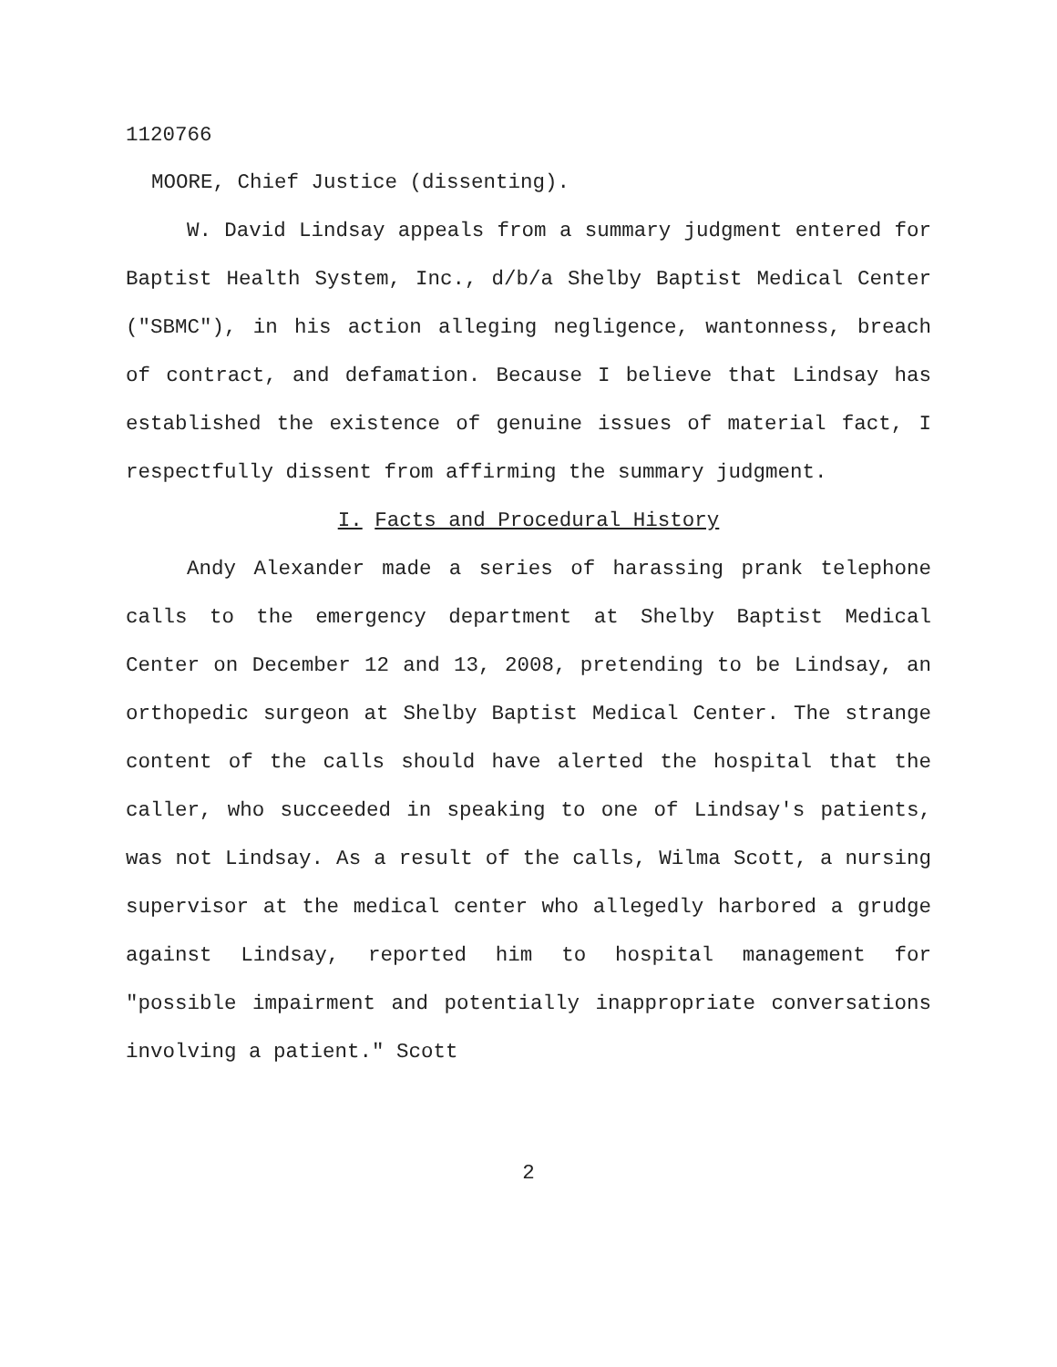1120766
MOORE, Chief Justice (dissenting).
W. David Lindsay appeals from a summary judgment entered for Baptist Health System, Inc., d/b/a Shelby Baptist Medical Center ("SBMC"), in his action alleging negligence, wantonness, breach of contract, and defamation. Because I believe that Lindsay has established the existence of genuine issues of material fact, I respectfully dissent from affirming the summary judgment.
I. Facts and Procedural History
Andy Alexander made a series of harassing prank telephone calls to the emergency department at Shelby Baptist Medical Center on December 12 and 13, 2008, pretending to be Lindsay, an orthopedic surgeon at Shelby Baptist Medical Center. The strange content of the calls should have alerted the hospital that the caller, who succeeded in speaking to one of Lindsay's patients, was not Lindsay. As a result of the calls, Wilma Scott, a nursing supervisor at the medical center who allegedly harbored a grudge against Lindsay, reported him to hospital management for "possible impairment and potentially inappropriate conversations involving a patient." Scott
2